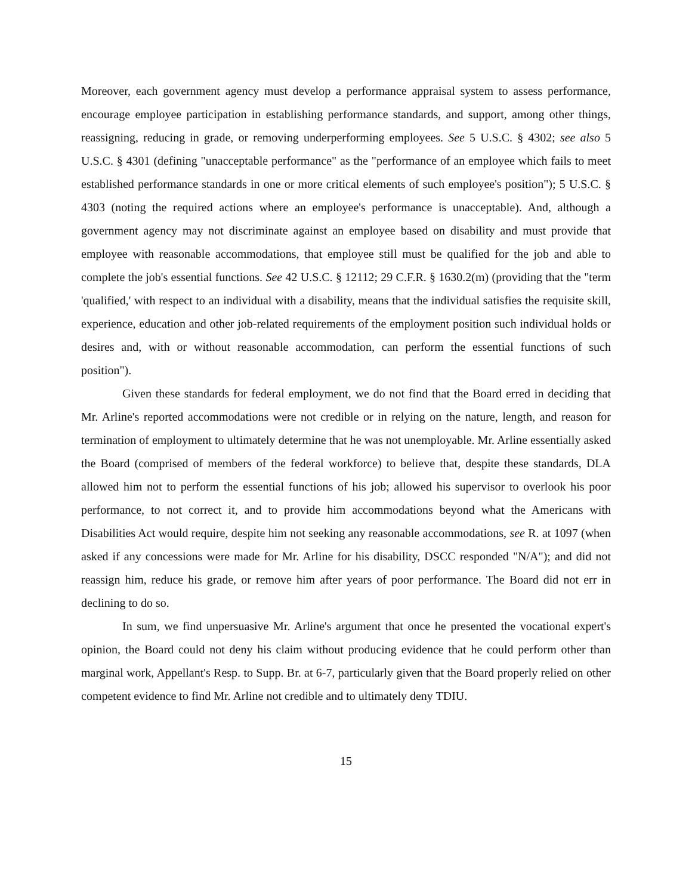Moreover, each government agency must develop a performance appraisal system to assess performance, encourage employee participation in establishing performance standards, and support, among other things, reassigning, reducing in grade, or removing underperforming employees. See 5 U.S.C. § 4302; see also 5 U.S.C. § 4301 (defining "unacceptable performance" as the "performance of an employee which fails to meet established performance standards in one or more critical elements of such employee's position"); 5 U.S.C. § 4303 (noting the required actions where an employee's performance is unacceptable). And, although a government agency may not discriminate against an employee based on disability and must provide that employee with reasonable accommodations, that employee still must be qualified for the job and able to complete the job's essential functions. See 42 U.S.C. § 12112; 29 C.F.R. § 1630.2(m) (providing that the "term 'qualified,' with respect to an individual with a disability, means that the individual satisfies the requisite skill, experience, education and other job-related requirements of the employment position such individual holds or desires and, with or without reasonable accommodation, can perform the essential functions of such position").
Given these standards for federal employment, we do not find that the Board erred in deciding that Mr. Arline's reported accommodations were not credible or in relying on the nature, length, and reason for termination of employment to ultimately determine that he was not unemployable. Mr. Arline essentially asked the Board (comprised of members of the federal workforce) to believe that, despite these standards, DLA allowed him not to perform the essential functions of his job; allowed his supervisor to overlook his poor performance, to not correct it, and to provide him accommodations beyond what the Americans with Disabilities Act would require, despite him not seeking any reasonable accommodations, see R. at 1097 (when asked if any concessions were made for Mr. Arline for his disability, DSCC responded "N/A"); and did not reassign him, reduce his grade, or remove him after years of poor performance. The Board did not err in declining to do so.
In sum, we find unpersuasive Mr. Arline's argument that once he presented the vocational expert's opinion, the Board could not deny his claim without producing evidence that he could perform other than marginal work, Appellant's Resp. to Supp. Br. at 6-7, particularly given that the Board properly relied on other competent evidence to find Mr. Arline not credible and to ultimately deny TDIU.
15